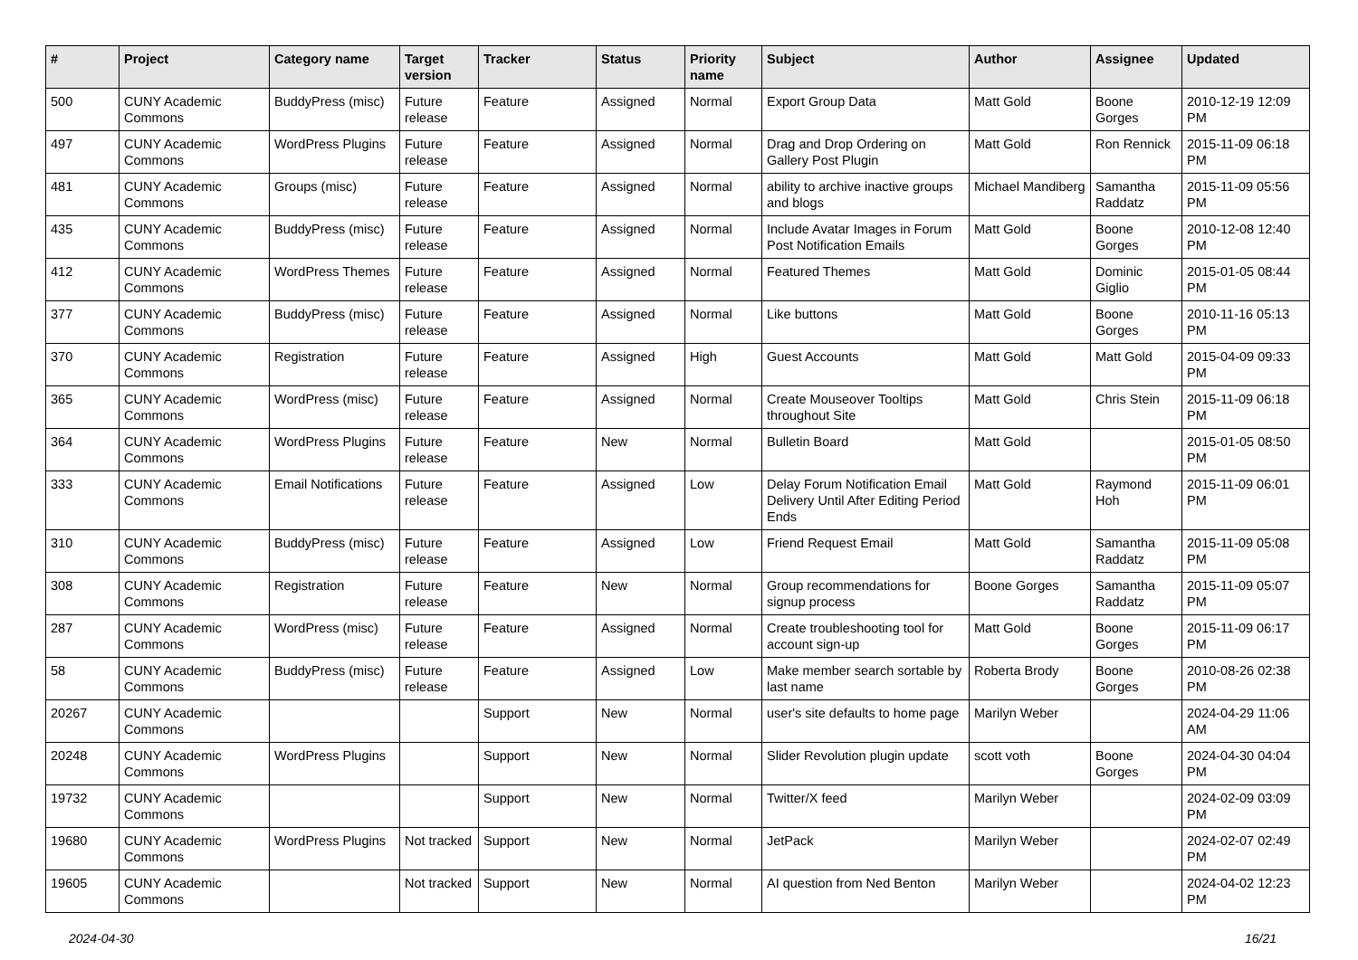| # | Project | Category name | Target version | Tracker | Status | Priority name | Subject | Author | Assignee | Updated |
| --- | --- | --- | --- | --- | --- | --- | --- | --- | --- | --- |
| 500 | CUNY Academic Commons | BuddyPress (misc) | Future release | Feature | Assigned | Normal | Export Group Data | Matt Gold | Boone Gorges | 2010-12-19 12:09 PM |
| 497 | CUNY Academic Commons | WordPress Plugins | Future release | Feature | Assigned | Normal | Drag and Drop Ordering on Gallery Post Plugin | Matt Gold | Ron Rennick | 2015-11-09 06:18 PM |
| 481 | CUNY Academic Commons | Groups (misc) | Future release | Feature | Assigned | Normal | ability to archive inactive groups and blogs | Michael Mandiberg | Samantha Raddatz | 2015-11-09 05:56 PM |
| 435 | CUNY Academic Commons | BuddyPress (misc) | Future release | Feature | Assigned | Normal | Include Avatar Images in Forum Post Notification Emails | Matt Gold | Boone Gorges | 2010-12-08 12:40 PM |
| 412 | CUNY Academic Commons | WordPress Themes | Future release | Feature | Assigned | Normal | Featured Themes | Matt Gold | Dominic Giglio | 2015-01-05 08:44 PM |
| 377 | CUNY Academic Commons | BuddyPress (misc) | Future release | Feature | Assigned | Normal | Like buttons | Matt Gold | Boone Gorges | 2010-11-16 05:13 PM |
| 370 | CUNY Academic Commons | Registration | Future release | Feature | Assigned | High | Guest Accounts | Matt Gold | Matt Gold | 2015-04-09 09:33 PM |
| 365 | CUNY Academic Commons | WordPress (misc) | Future release | Feature | Assigned | Normal | Create Mouseover Tooltips throughout Site | Matt Gold | Chris Stein | 2015-11-09 06:18 PM |
| 364 | CUNY Academic Commons | WordPress Plugins | Future release | Feature | New | Normal | Bulletin Board | Matt Gold | | 2015-01-05 08:50 PM |
| 333 | CUNY Academic Commons | Email Notifications | Future release | Feature | Assigned | Low | Delay Forum Notification Email Delivery Until After Editing Period Ends | Matt Gold | Raymond Hoh | 2015-11-09 06:01 PM |
| 310 | CUNY Academic Commons | BuddyPress (misc) | Future release | Feature | Assigned | Low | Friend Request Email | Matt Gold | Samantha Raddatz | 2015-11-09 05:08 PM |
| 308 | CUNY Academic Commons | Registration | Future release | Feature | New | Normal | Group recommendations for signup process | Boone Gorges | Samantha Raddatz | 2015-11-09 05:07 PM |
| 287 | CUNY Academic Commons | WordPress (misc) | Future release | Feature | Assigned | Normal | Create troubleshooting tool for account sign-up | Matt Gold | Boone Gorges | 2015-11-09 06:17 PM |
| 58 | CUNY Academic Commons | BuddyPress (misc) | Future release | Feature | Assigned | Low | Make member search sortable by last name | Roberta Brody | Boone Gorges | 2010-08-26 02:38 PM |
| 20267 | CUNY Academic Commons | | | Support | New | Normal | user's site defaults to home page | Marilyn Weber | | 2024-04-29 11:06 AM |
| 20248 | CUNY Academic Commons | WordPress Plugins | | Support | New | Normal | Slider Revolution plugin update | scott voth | Boone Gorges | 2024-04-30 04:04 PM |
| 19732 | CUNY Academic Commons | | | Support | New | Normal | Twitter/X feed | Marilyn Weber | | 2024-02-09 03:09 PM |
| 19680 | CUNY Academic Commons | WordPress Plugins | Not tracked | Support | New | Normal | JetPack | Marilyn Weber | | 2024-02-07 02:49 PM |
| 19605 | CUNY Academic Commons | | Not tracked | Support | New | Normal | AI question from Ned Benton | Marilyn Weber | | 2024-04-02 12:23 PM |
2024-04-30 16/21